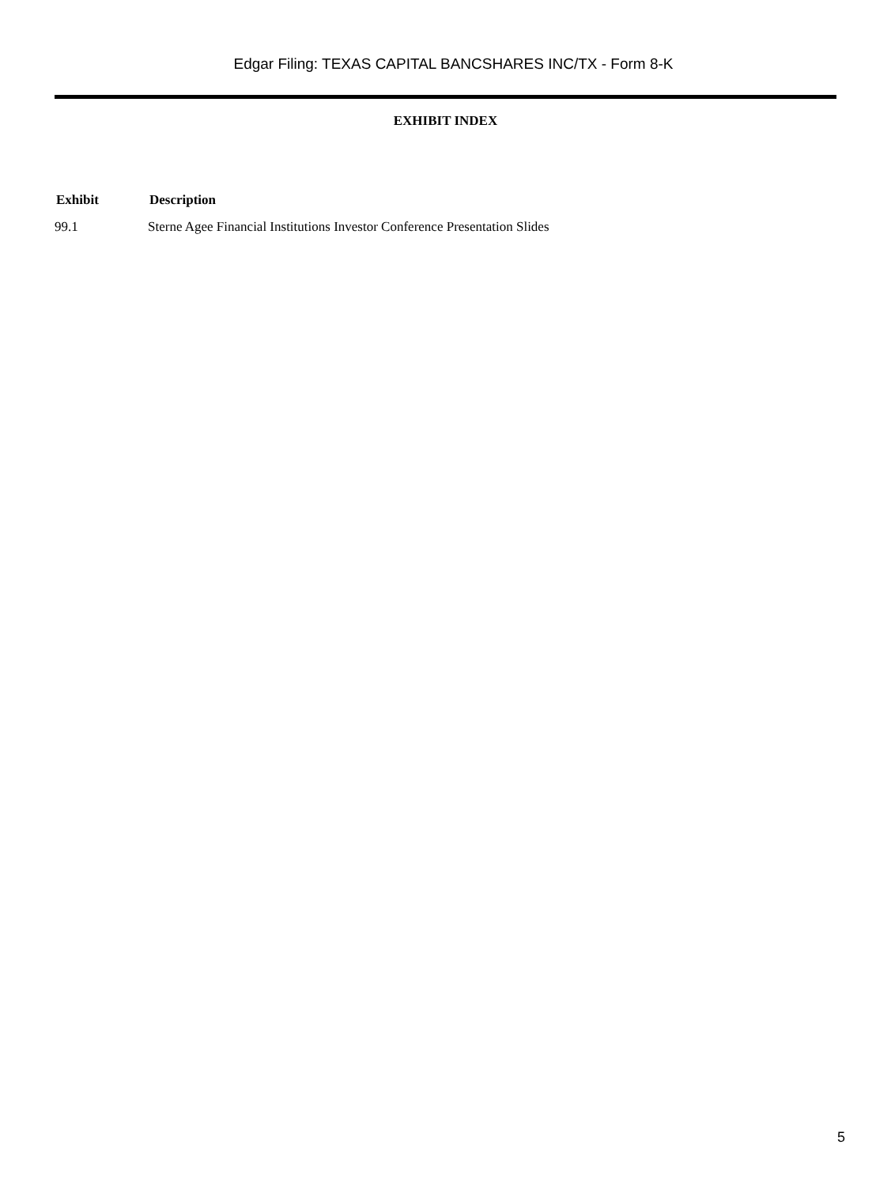Edgar Filing: TEXAS CAPITAL BANCSHARES INC/TX - Form 8-K
EXHIBIT INDEX
| Exhibit | Description |
| --- | --- |
| 99.1 | Sterne Agee Financial Institutions Investor Conference Presentation Slides |
5